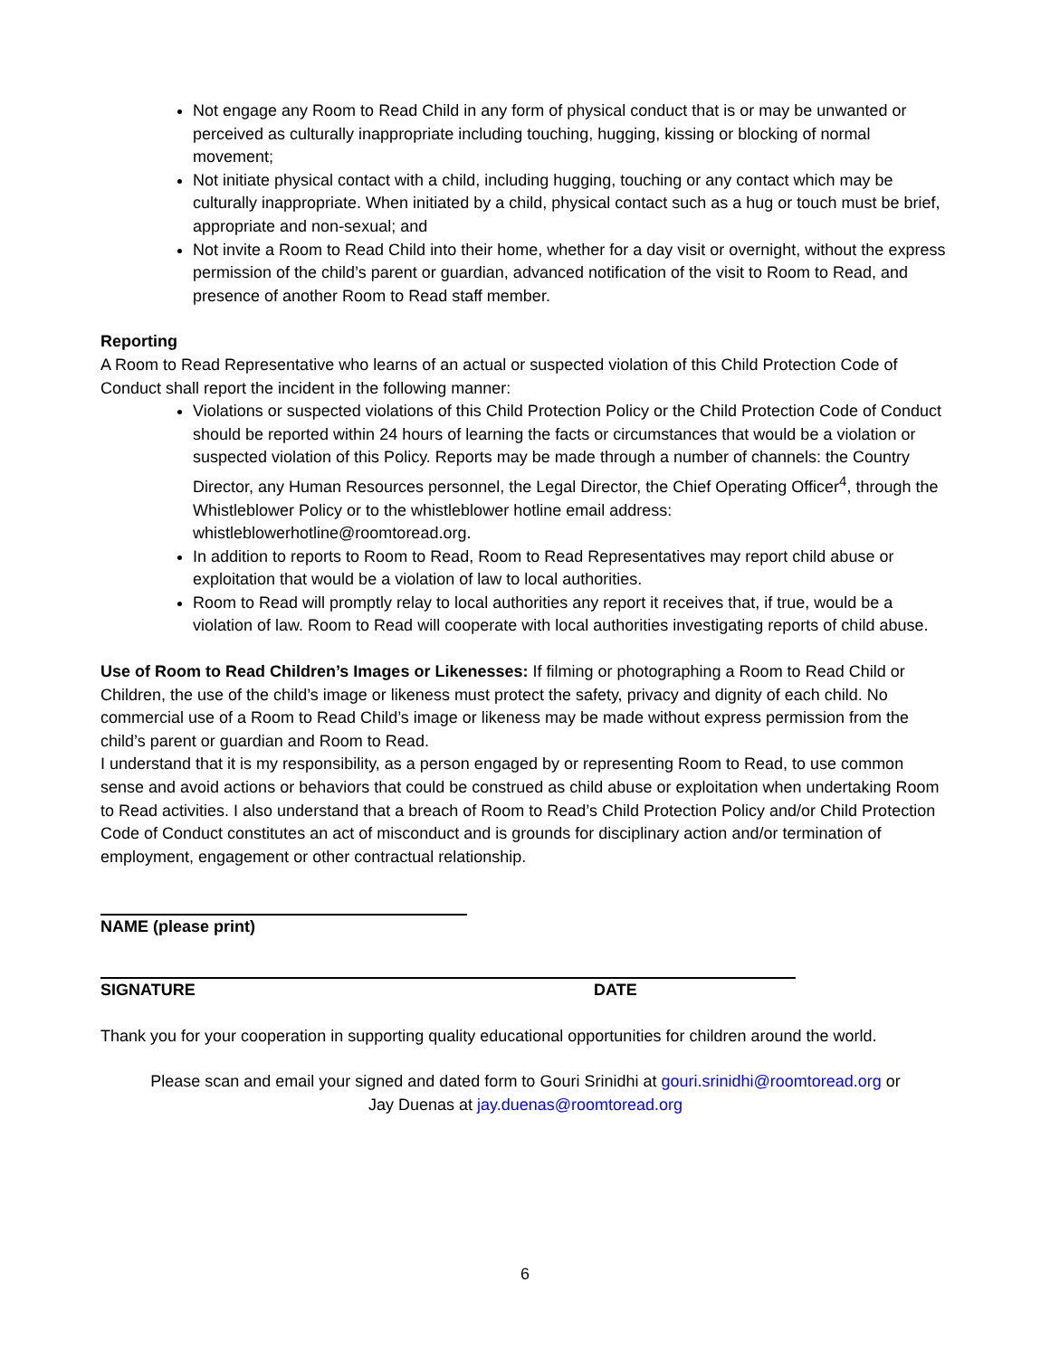Not engage any Room to Read Child in any form of physical conduct that is or may be unwanted or perceived as culturally inappropriate including touching, hugging, kissing or blocking of normal movement;
Not initiate physical contact with a child, including hugging, touching or any contact which may be culturally inappropriate. When initiated by a child, physical contact such as a hug or touch must be brief, appropriate and non-sexual; and
Not invite a Room to Read Child into their home, whether for a day visit or overnight, without the express permission of the child’s parent or guardian, advanced notification of the visit to Room to Read, and presence of another Room to Read staff member.
Reporting
A Room to Read Representative who learns of an actual or suspected violation of this Child Protection Code of Conduct shall report the incident in the following manner:
Violations or suspected violations of this Child Protection Policy or the Child Protection Code of Conduct should be reported within 24 hours of learning the facts or circumstances that would be a violation or suspected violation of this Policy. Reports may be made through a number of channels: the Country Director, any Human Resources personnel, the Legal Director, the Chief Operating Officer<sup>4</sup>, through the Whistleblower Policy or to the whistleblower hotline email address: whistleblowerhotline@roomtoread.org.
In addition to reports to Room to Read, Room to Read Representatives may report child abuse or exploitation that would be a violation of law to local authorities.
Room to Read will promptly relay to local authorities any report it receives that, if true, would be a violation of law. Room to Read will cooperate with local authorities investigating reports of child abuse.
Use of Room to Read Children’s Images or Likenesses: If filming or photographing a Room to Read Child or Children, the use of the child’s image or likeness must protect the safety, privacy and dignity of each child. No commercial use of a Room to Read Child’s image or likeness may be made without express permission from the child’s parent or guardian and Room to Read.
I understand that it is my responsibility, as a person engaged by or representing Room to Read, to use common sense and avoid actions or behaviors that could be construed as child abuse or exploitation when undertaking Room to Read activities. I also understand that a breach of Room to Read’s Child Protection Policy and/or Child Protection Code of Conduct constitutes an act of misconduct and is grounds for disciplinary action and/or termination of employment, engagement or other contractual relationship.
NAME (please print)
SIGNATURE DATE
Thank you for your cooperation in supporting quality educational opportunities for children around the world.
Please scan and email your signed and dated form to Gouri Srinidhi at gouri.srinidhi@roomtoread.org or
Jay Duenas at jay.duenas@roomtoread.org
6